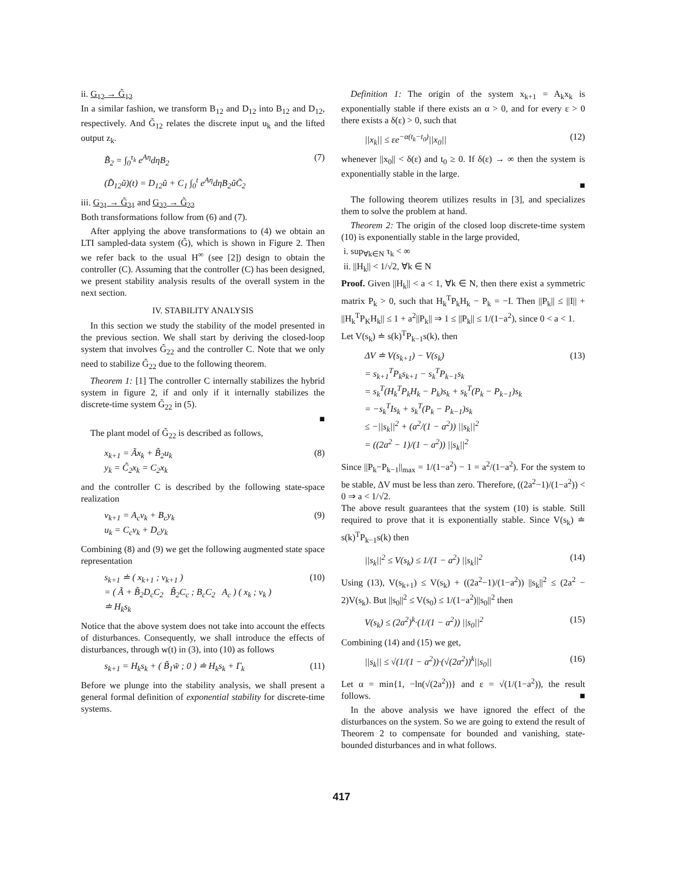ii. G<sub>12</sub> → G̃<sub>12</sub>
In a similar fashion, we transform B<sub>12</sub> and D<sub>12</sub> into B<sub>12</sub> and D<sub>12</sub>, respectively. And G̃<sub>12</sub> relates the discrete input u<sub>k</sub> and the lifted output z<sub>k</sub>.
B̃<sub>2</sub> = ∫<sub>0</sub><sup>τ<sub>k</sub></sup> e<sup>Aη</sup>dηB<sub>2</sub> (7)
(D̃<sub>12</sub>ũ)(t) = D<sub>12</sub>ũ + C<sub>1</sub> ∫<sub>0</sub><sup>t</sup> e<sup>Aη</sup>dηB<sub>2</sub>ũC̃<sub>2</sub>
iii. G<sub>21</sub> → G̃<sub>21</sub> and G<sub>22</sub> → G̃<sub>22</sub>
Both transformations follow from (6) and (7).
After applying the above transformations to (4) we obtain an LTI sampled-data system (G̃), which is shown in Figure 2. Then we refer back to the usual H<sup>∞</sup> (see [2]) design to obtain the controller (C). Assuming that the controller (C) has been designed, we present stability analysis results of the overall system in the next section.
IV. STABILITY ANALYSIS
In this section we study the stability of the model presented in the previous section. We shall start by deriving the closed-loop system that involves G̃<sub>22</sub> and the controller C. Note that we only need to stabilize G̃<sub>22</sub> due to the following theorem.
Theorem 1: [1] The controller C internally stabilizes the hybrid system in figure 2, if and only if it internally stabilizes the discrete-time system G̃<sub>22</sub> in (5).
■
The plant model of G̃<sub>22</sub> is described as follows,
x<sub>k+1</sub> = Ãx<sub>k</sub> + B̃<sub>2</sub>u<sub>k</sub>
y<sub>k</sub> = C̃<sub>2</sub>x<sub>k</sub> = C<sub>2</sub>x<sub>k</sub> (8)
and the controller C is described by the following state-space realization
v<sub>k+1</sub> = A<sub>c</sub>v<sub>k</sub> + B<sub>c</sub>y<sub>k</sub>
u<sub>k</sub> = C<sub>c</sub>v<sub>k</sub> + D<sub>c</sub>y<sub>k</sub> (9)
Combining (8) and (9) we get the following augmented state space representation
s<sub>k+1</sub> ≐ ( x<sub>k+1</sub> ; v<sub>k+1</sub> )
= ( Ã + B̃<sub>2</sub>D<sub>c</sub>C<sub>2</sub> B̃<sub>2</sub>C<sub>c</sub> ; B<sub>c</sub>C<sub>2</sub> A<sub>c</sub> ) ( x<sub>k</sub> ; v<sub>k</sub> )
≐ H<sub>k</sub>s<sub>k</sub> (10)
Notice that the above system does not take into account the effects of disturbances. Consequently, we shall introduce the effects of disturbances, through w(t) in (3), into (10) as follows
s<sub>k+1</sub> = H<sub>k</sub>s<sub>k</sub> + ( B̃<sub>1</sub>w̃ ; 0 ) ≐ H<sub>k</sub>s<sub>k</sub> + Γ<sub>k</sub> (11)
Before we plunge into the stability analysis, we shall present a general formal definition of exponential stability for discrete-time systems.
Definition 1: The origin of the system x<sub>k+1</sub> = A<sub>k</sub>x<sub>k</sub> is exponentially stable if there exists an α > 0, and for every ε > 0 there exists a δ(ε) > 0, such that
||x<sub>k</sub>|| ≤ εe<sup>−α(t<sub>k</sub>−t<sub>0</sub>)</sup>||x<sub>0</sub>|| (12)
whenever ||x<sub>0</sub>|| < δ(ε) and t<sub>0</sub> ≥ 0. If δ(ε) → ∞ then the system is exponentially stable in the large.
■
The following theorem utilizes results in [3], and specializes them to solve the problem at hand.
Theorem 2: The origin of the closed loop discrete-time system (10) is exponentially stable in the large provided,
i. sup<sub>∀k∈N</sub> τ<sub>k</sub> < ∞
ii. ||H<sub>k</sub>|| < 1/√2, ∀k ∈ N
Proof. Given ||H<sub>k</sub>|| < a < 1, ∀k ∈ N, then there exist a symmetric matrix P<sub>k</sub> > 0, such that H<sub>k</sub><sup>T</sup>P<sub>k</sub>H<sub>k</sub> − P<sub>k</sub> = −I. Then ||P<sub>k</sub>|| ≤ ||I|| + ||H<sub>k</sub><sup>T</sup>P<sub>K</sub>H<sub>k</sub>|| ≤ 1 + a<sup>2</sup>||P<sub>k</sub>|| ⇒ 1 ≤ ||P<sub>k</sub>|| ≤ 1/(1−a<sup>2</sup>), since 0 < a < 1.
Let V(s<sub>k</sub>) ≐ s(k)<sup>T</sup>P<sub>k−1</sub>s(k), then
ΔV ≐ V(s<sub>k+1</sub>) − V(s<sub>k</sub>)
= s<sub>k+1</sub><sup>T</sup>P<sub>k</sub>s<sub>k+1</sub> − s<sub>k</sub><sup>T</sup>P<sub>k−1</sub>s<sub>k</sub>
= s<sub>k</sub><sup>T</sup>(H<sub>k</sub><sup>T</sup>P<sub>k</sub>H<sub>k</sub> − P<sub>k</sub>)s<sub>k</sub> + s<sub>k</sub><sup>T</sup>(P<sub>k</sub> − P<sub>k−1</sub>)s<sub>k</sub>
= −s<sub>k</sub><sup>T</sup>Is<sub>k</sub> + s<sub>k</sub><sup>T</sup>(P<sub>k</sub> − P<sub>k−1</sub>)s<sub>k</sub>
≤ −||s<sub>k</sub>||<sup>2</sup> + (a<sup>2</sup>/(1 − a<sup>2</sup>)) ||s<sub>k</sub>||<sup>2</sup>
= ((2a<sup>2</sup> − 1)/(1 − a<sup>2</sup>)) ||s<sub>k</sub>||<sup>2</sup> (13)
Since ||P<sub>k</sub>−P<sub>k−1</sub>||<sub>max</sub> = 1/(1−a<sup>2</sup>) − 1 = a<sup>2</sup>/(1−a<sup>2</sup>). For the system to be stable, ΔV must be less than zero. Therefore, ((2a<sup>2</sup>−1)/(1−a<sup>2</sup>)) < 0 ⇒ a < 1/√2.
The above result guarantees that the system (10) is stable. Still required to prove that it is exponentially stable. Since V(s<sub>k</sub>) ≐ s(k)<sup>T</sup>P<sub>k−1</sub>s(k) then
||s<sub>k</sub>||<sup>2</sup> ≤ V(s<sub>k</sub>) ≤ 1/(1 − a<sup>2</sup>) ||s<sub>k</sub>||<sup>2</sup> (14)
Using (13), V(s<sub>k+1</sub>) ≤ V(s<sub>k</sub>) + ((2a<sup>2</sup>−1)/(1−a<sup>2</sup>)) ||s<sub>k</sub>||<sup>2</sup> ≤ (2a<sup>2</sup> − 2)V(s<sub>k</sub>). But ||s<sub>0</sub>||<sup>2</sup> ≤ V(s<sub>0</sub>) ≤ 1/(1−a<sup>2</sup>)||s<sub>0</sub>||<sup>2</sup> then
V(s<sub>k</sub>) ≤ (2a<sup>2</sup>)<sup>k</sup>·(1/(1 − a<sup>2</sup>)) ||s<sub>0</sub>||<sup>2</sup> (15)
Combining (14) and (15) we get,
||s<sub>k</sub>|| ≤ √(1/(1 − a<sup>2</sup>))·(√(2a<sup>2</sup>))<sup>k</sup>||s<sub>0</sub>|| (16)
Let α = min{1, −ln(√(2a<sup>2</sup>))} and ε = √(1/(1−a<sup>2</sup>)), the result follows. ■
In the above analysis we have ignored the effect of the disturbances on the system. So we are going to extend the result of Theorem 2 to compensate for bounded and vanishing, state-bounded disturbances and in what follows.
417